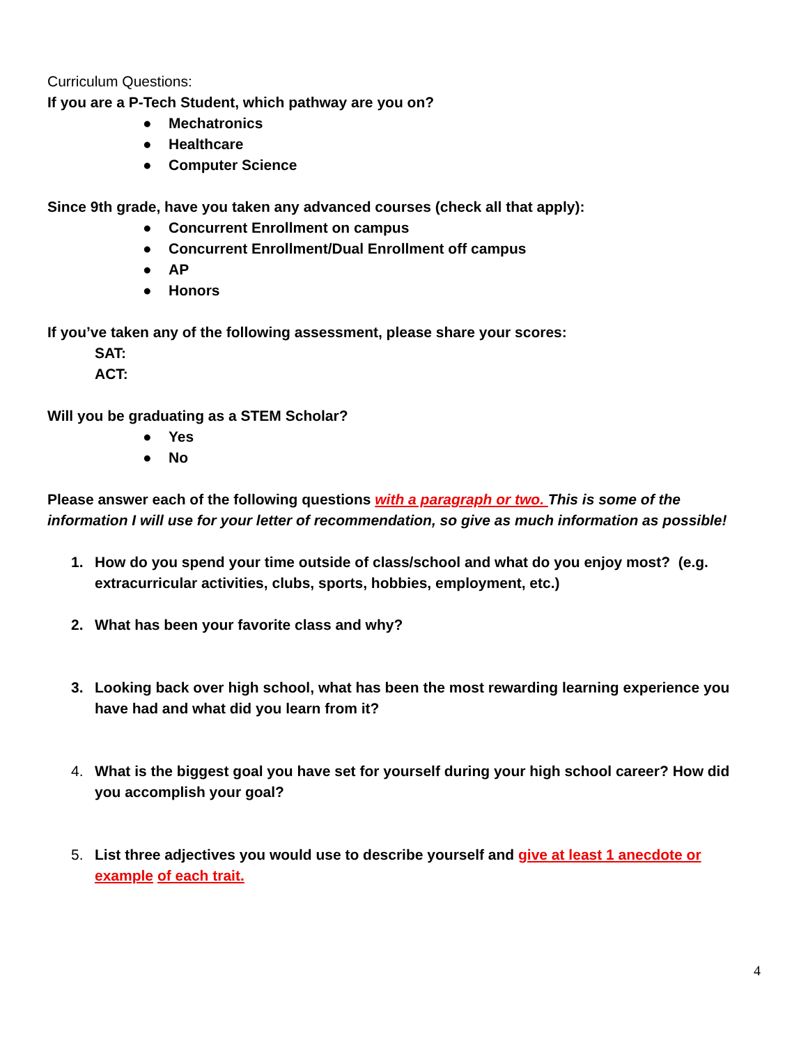Curriculum Questions:
If you are a P-Tech Student, which pathway are you on?
● Mechatronics
● Healthcare
● Computer Science
Since 9th grade, have you taken any advanced courses (check all that apply):
● Concurrent Enrollment on campus
● Concurrent Enrollment/Dual Enrollment off campus
● AP
● Honors
If you’ve taken any of the following assessment, please share your scores:
SAT:
ACT:
Will you be graduating as a STEM Scholar?
● Yes
● No
Please answer each of the following questions with a paragraph or two. This is some of the information I will use for your letter of recommendation, so give as much information as possible!
1. How do you spend your time outside of class/school and what do you enjoy most? (e.g. extracurricular activities, clubs, sports, hobbies, employment, etc.)
2. What has been your favorite class and why?
3. Looking back over high school, what has been the most rewarding learning experience you have had and what did you learn from it?
4. What is the biggest goal you have set for yourself during your high school career? How did you accomplish your goal?
5. List three adjectives you would use to describe yourself and give at least 1 anecdote or example of each trait.
4